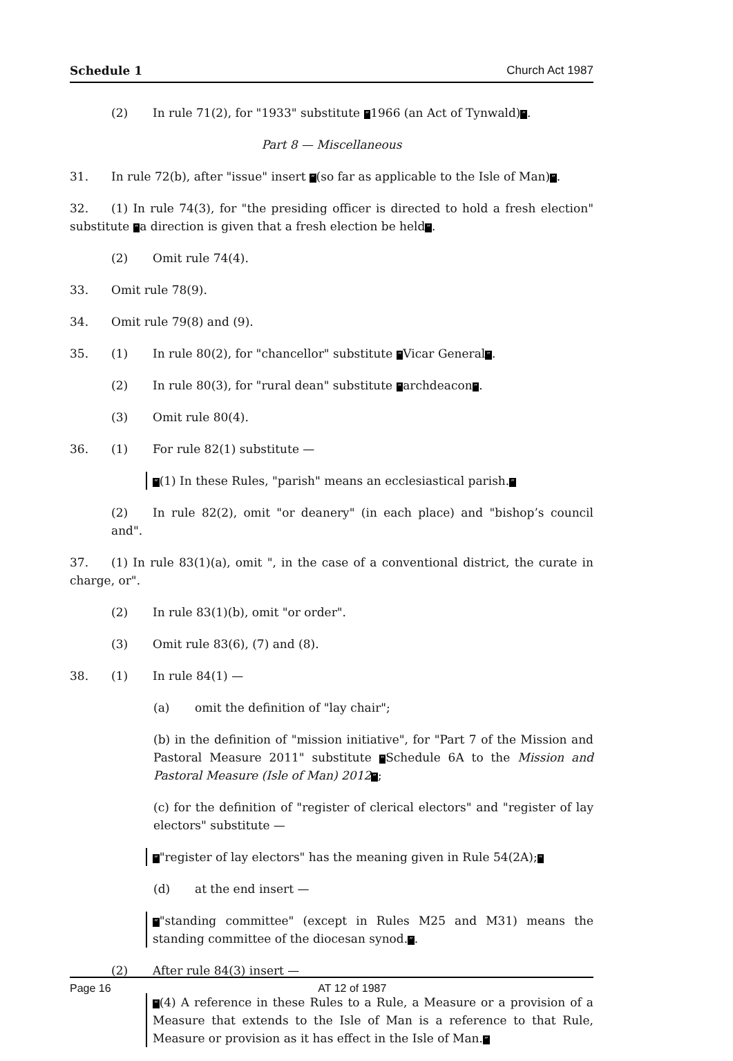Schedule 1 Church Act 1987
(2) In rule 71(2), for "1933" substitute “1966 (an Act of Tynwald)”.
Part 8 — Miscellaneous
31. In rule 72(b), after "issue" insert “(so far as applicable to the Isle of Man)”.
32. (1) In rule 74(3), for "the presiding officer is directed to hold a fresh election" substitute “a direction is given that a fresh election be held”.
(2) Omit rule 74(4).
33. Omit rule 78(9).
34. Omit rule 79(8) and (9).
35. (1) In rule 80(2), for "chancellor" substitute “Vicar General”.
(2) In rule 80(3), for "rural dean" substitute “archdeacon”.
(3) Omit rule 80(4).
36. (1) For rule 82(1) substitute —
“(1) In these Rules, "parish" means an ecclesiastical parish.”
(2) In rule 82(2), omit "or deanery" (in each place) and "bishop’s council and".
37. (1) In rule 83(1)(a), omit ", in the case of a conventional district, the curate in charge, or".
(2) In rule 83(1)(b), omit "or order".
(3) Omit rule 83(6), (7) and (8).
38. (1) In rule 84(1) —
(a) omit the definition of "lay chair";
(b) in the definition of "mission initiative", for "Part 7 of the Mission and Pastoral Measure 2011" substitute “Schedule 6A to the Mission and Pastoral Measure (Isle of Man) 2012”;
(c) for the definition of "register of clerical electors" and "register of lay electors" substitute —
“"register of lay electors" has the meaning given in Rule 54(2A);”
(d) at the end insert —
“"standing committee" (except in Rules M25 and M31) means the standing committee of the diocesan synod.”.
(2) After rule 84(3) insert —
“(4) A reference in these Rules to a Rule, a Measure or a provision of a Measure that extends to the Isle of Man is a reference to that Rule, Measure or provision as it has effect in the Isle of Man.”
Page 16 AT 12 of 1987